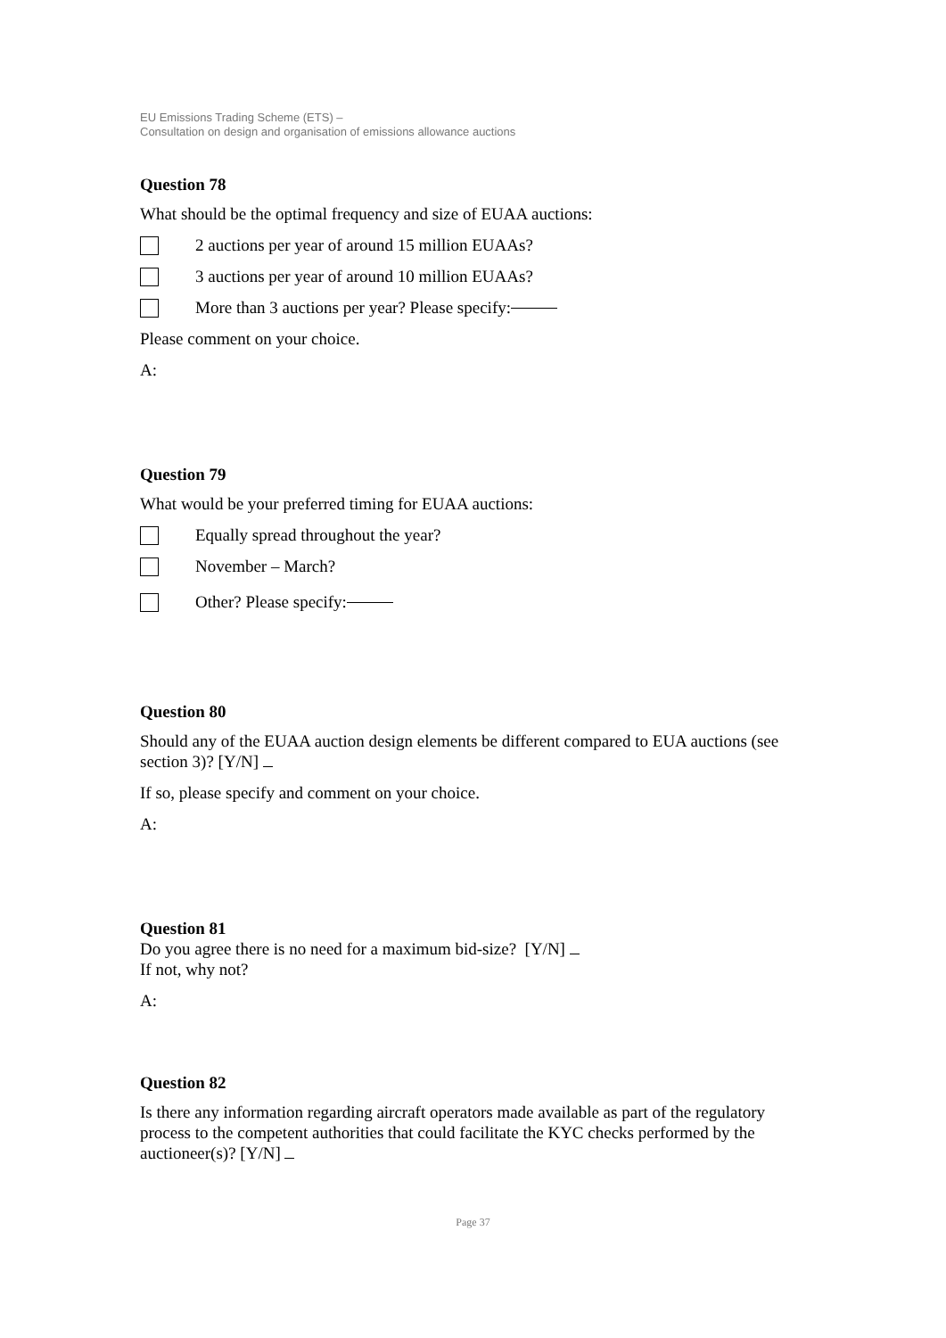EU Emissions Trading Scheme (ETS) –
Consultation on design and organisation of emissions allowance auctions
Question 78
What should be the optimal frequency and size of EUAA auctions:
2 auctions per year of around 15 million EUAAs?
3 auctions per year of around 10 million EUAAs?
More than 3 auctions per year? Please specify:
Please comment on your choice.
A:
Question 79
What would be your preferred timing for EUAA auctions:
Equally spread throughout the year?
November – March?
Other? Please specify:
Question 80
Should any of the EUAA auction design elements be different compared to EUA auctions (see section 3)? [Y/N]
If so, please specify and comment on your choice.
A:
Question 81
Do you agree there is no need for a maximum bid-size? [Y/N]
If not, why not?
A:
Question 82
Is there any information regarding aircraft operators made available as part of the regulatory process to the competent authorities that could facilitate the KYC checks performed by the auctioneer(s)? [Y/N]
Page 37